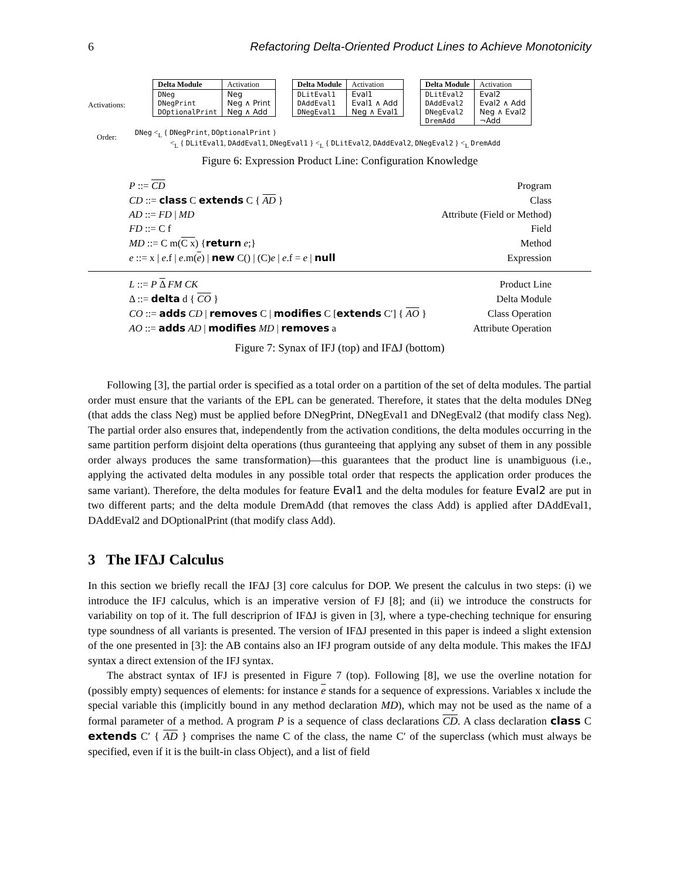6 Refactoring Delta-Oriented Product Lines to Achieve Monotonicity
Activations:
| Delta Module | Activation |
| --- | --- |
| DNeg | Neg |
| DNegPrint | Neg ∧ Print |
| DOptionalPrint | Neg ∧ Add |
| Delta Module | Activation |
| --- | --- |
| DLitEval1 | Eval1 |
| DAddEval1 | Eval1 ∧ Add |
| DNegEval1 | Neg ∧ Eval1 |
| Delta Module | Activation |
| --- | --- |
| DLitEval2 | Eval2 |
| DAddEval2 | Eval2 ∧ Add |
| DNegEval2 | Neg ∧ Eval2 |
| DremAdd | ¬Add |
Order:
DNeg <<sub>L</sub> { DNegPrint, DOptionalPrint }
<<sub>L</sub> { DLitEval1, DAddEval1, DNegEval1 } <<sub>L</sub> { DLitEval2, DAddEval2, DNegEval2 } <<sub>L</sub> DremAdd
Figure 6: Expression Product Line: Configuration Knowledge
| P ::= CD | Program |
| CD ::= class C extends C { AD } | Class |
| AD ::= FD / MD | Attribute (Field or Method) |
| FD ::= C f | Field |
| MD ::= C m( C x ) { return e ;} | Method |
| e ::= x / e .f / e .m( e ) / new C() / (C) e / e .f = e / null | Expression |
| L ::= P Δ FM CK | Product Line |
| Δ ::= delta d { CO } | Delta Module |
| CO ::= adds CD / removes C / modifies C [ extends C′] { AO } | Class Operation |
| AO ::= adds AD / modifies MD / removes a | Attribute Operation |
Figure 7: Synax of IFJ (top) and IFΔJ (bottom)
Following [3], the partial order is specified as a total order on a partition of the set of delta modules. The partial order must ensure that the variants of the EPL can be generated. Therefore, it states that the delta modules DNeg (that adds the class Neg) must be applied before DNegPrint, DNegEval1 and DNegEval2 (that modify class Neg). The partial order also ensures that, independently from the activation conditions, the delta modules occurring in the same partition perform disjoint delta operations (thus guranteeing that applying any subset of them in any possible order always produces the same transformation)—this guarantees that the product line is unambiguous (i.e., applying the activated delta modules in any possible total order that respects the application order produces the same variant). Therefore, the delta modules for feature Eval1 and the delta modules for feature Eval2 are put in two different parts; and the delta module DremAdd (that removes the class Add) is applied after DAddEval1, DAddEval2 and DOptionalPrint (that modify class Add).
3 The IFΔJ Calculus
In this section we briefly recall the IFΔJ [3] core calculus for DOP. We present the calculus in two steps: (i) we introduce the IFJ calculus, which is an imperative version of FJ [8]; and (ii) we introduce the constructs for variability on top of it. The full descriprion of IFΔJ is given in [3], where a type-cheching technique for ensuring type soundness of all variants is presented. The version of IFΔJ presented in this paper is indeed a slight extension of the one presented in [3]: the AB contains also an IFJ program outside of any delta module. This makes the IFΔJ syntax a direct extension of the IFJ syntax.
The abstract syntax of IFJ is presented in Figure 7 (top). Following [8], we use the overline notation for (possibly empty) sequences of elements: for instance e stands for a sequence of expressions. Variables x include the special variable this (implicitly bound in any method declaration MD), which may not be used as the name of a formal parameter of a method. A program P is a sequence of class declarations CD. A class declaration class C extends C′ { AD } comprises the name C of the class, the name C′ of the superclass (which must always be specified, even if it is the built-in class Object), and a list of field